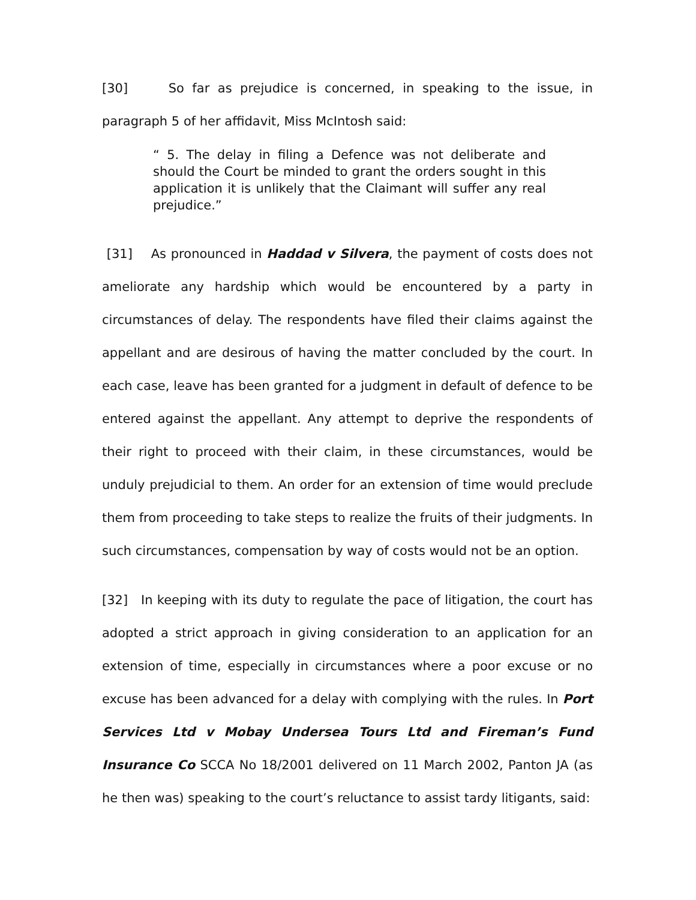[30] So far as prejudice is concerned, in speaking to the issue, in paragraph 5 of her affidavit, Miss McIntosh said:
“ 5. The delay in filing a Defence was not deliberate and should the Court be minded to grant the orders sought in this application it is unlikely that the Claimant will suffer any real prejudice.”
[31] As pronounced in Haddad v Silvera, the payment of costs does not ameliorate any hardship which would be encountered by a party in circumstances of delay. The respondents have filed their claims against the appellant and are desirous of having the matter concluded by the court. In each case, leave has been granted for a judgment in default of defence to be entered against the appellant. Any attempt to deprive the respondents of their right to proceed with their claim, in these circumstances, would be unduly prejudicial to them. An order for an extension of time would preclude them from proceeding to take steps to realize the fruits of their judgments. In such circumstances, compensation by way of costs would not be an option.
[32] In keeping with its duty to regulate the pace of litigation, the court has adopted a strict approach in giving consideration to an application for an extension of time, especially in circumstances where a poor excuse or no excuse has been advanced for a delay with complying with the rules. In Port Services Ltd v Mobay Undersea Tours Ltd and Fireman’s Fund Insurance Co SCCA No 18/2001 delivered on 11 March 2002, Panton JA (as he then was) speaking to the court’s reluctance to assist tardy litigants, said: